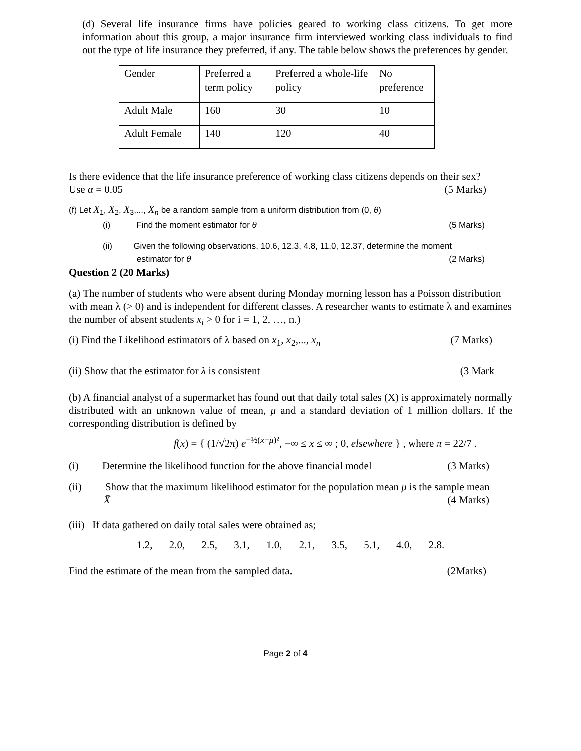(d) Several life insurance firms have policies geared to working class citizens. To get more information about this group, a major insurance firm interviewed working class individuals to find out the type of life insurance they preferred, if any. The table below shows the preferences by gender.
| Gender | Preferred a term policy | Preferred a whole-life policy | No preference |
| Adult Male | 160 | 30 | 10 |
| Adult Female | 140 | 120 | 40 |
Is there evidence that the life insurance preference of working class citizens depends on their sex?
Use α = 0.05 (5 Marks)
(f) Let X<sub>1</sub>, X<sub>2</sub>, X<sub>3</sub>,..., X<sub>n</sub> be a random sample from a uniform distribution from (0, θ)
(i) Find the moment estimator for θ
(5 Marks)
(ii) Given the following observations, 10.6, 12.3, 4.8, 11.0, 12.37, determine the moment
estimator for θ (2 Marks)
Question 2 (20 Marks)
(a) The number of students who were absent during Monday morning lesson has a Poisson distribution with mean λ (> 0) and is independent for different classes. A researcher wants to estimate λ and examines the number of absent students x<sub>i</sub> > 0 for i = 1, 2, …, n.)
(i) Find the Likelihood estimators of λ based on x<sub>1</sub>, x<sub>2</sub>,..., x<sub>n</sub>
(7 Marks)
(ii) Show that the estimator for λ is consistent
(3 Mark
(b) A financial analyst of a supermarket has found out that daily total sales (X) is approximately normally distributed with an unknown value of mean, μ and a standard deviation of 1 million dollars. If the corresponding distribution is defined by
f(x) = { (1/√2π) e<sup>−½(x−μ)²</sup>, −∞ ≤ x ≤ ∞ ; 0, elsewhere } , where π = 22/7 .
(i) Determine the likelihood function for the above financial model
(3 Marks)
(ii) Show that the maximum likelihood estimator for the population mean μ is the sample mean
X̄ (4 Marks)
(iii) If data gathered on daily total sales were obtained as;
1.2, 2.0, 2.5, 3.1, 1.0, 2.1, 3.5, 5.1, 4.0, 2.8.
Find the estimate of the mean from the sampled data.
(2Marks)
Page 2 of 4